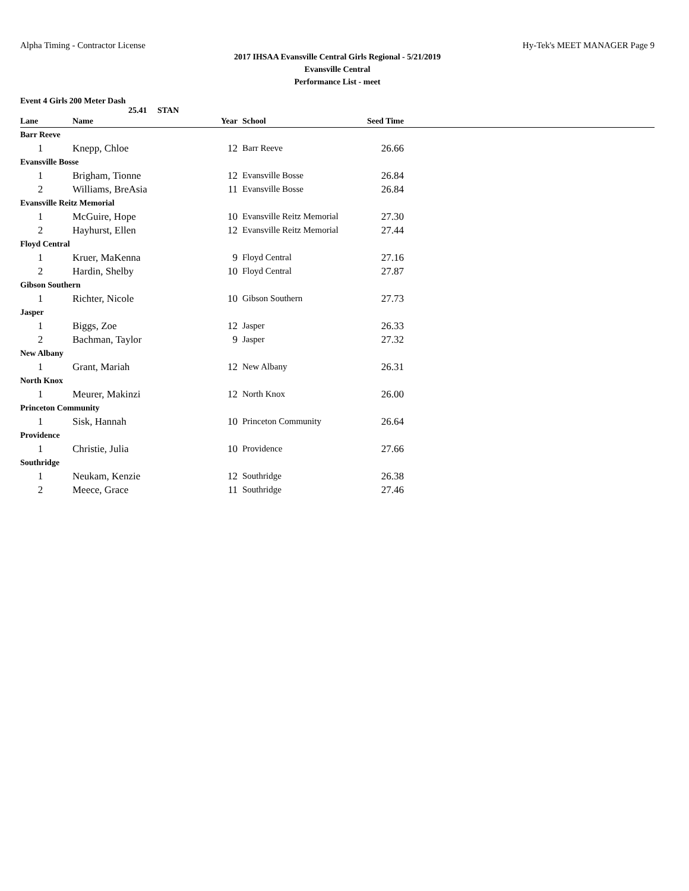Alpha Timing - Contractor License Hy-Tek's MEET MANAGER Page 9
2017 IHSAA Evansville Central Girls Regional - 5/21/2019
Evansville Central
Performance List - meet
Event 4 Girls 200 Meter Dash
25.41 STAN
| Lane | Name | Year | School | Seed Time | |
| --- | --- | --- | --- | --- | --- |
| Barr Reeve | | | | | |
| 1 | Knepp, Chloe | 12 | Barr Reeve | 26.66 | |
| Evansville Bosse | | | | | |
| 1 | Brigham, Tionne | 12 | Evansville Bosse | 26.84 | |
| 2 | Williams, BreAsia | 11 | Evansville Bosse | 26.84 | |
| Evansville Reitz Memorial | | | | | |
| 1 | McGuire, Hope | 10 | Evansville Reitz Memorial | 27.30 | |
| 2 | Hayhurst, Ellen | 12 | Evansville Reitz Memorial | 27.44 | |
| Floyd Central | | | | | |
| 1 | Kruer, MaKenna | 9 | Floyd Central | 27.16 | |
| 2 | Hardin, Shelby | 10 | Floyd Central | 27.87 | |
| Gibson Southern | | | | | |
| 1 | Richter, Nicole | 10 | Gibson Southern | 27.73 | |
| Jasper | | | | | |
| 1 | Biggs, Zoe | 12 | Jasper | 26.33 | |
| 2 | Bachman, Taylor | 9 | Jasper | 27.32 | |
| New Albany | | | | | |
| 1 | Grant, Mariah | 12 | New Albany | 26.31 | |
| North Knox | | | | | |
| 1 | Meurer, Makinzi | 12 | North Knox | 26.00 | |
| Princeton Community | | | | | |
| 1 | Sisk, Hannah | 10 | Princeton Community | 26.64 | |
| Providence | | | | | |
| 1 | Christie, Julia | 10 | Providence | 27.66 | |
| Southridge | | | | | |
| 1 | Neukam, Kenzie | 12 | Southridge | 26.38 | |
| 2 | Meece, Grace | 11 | Southridge | 27.46 | |